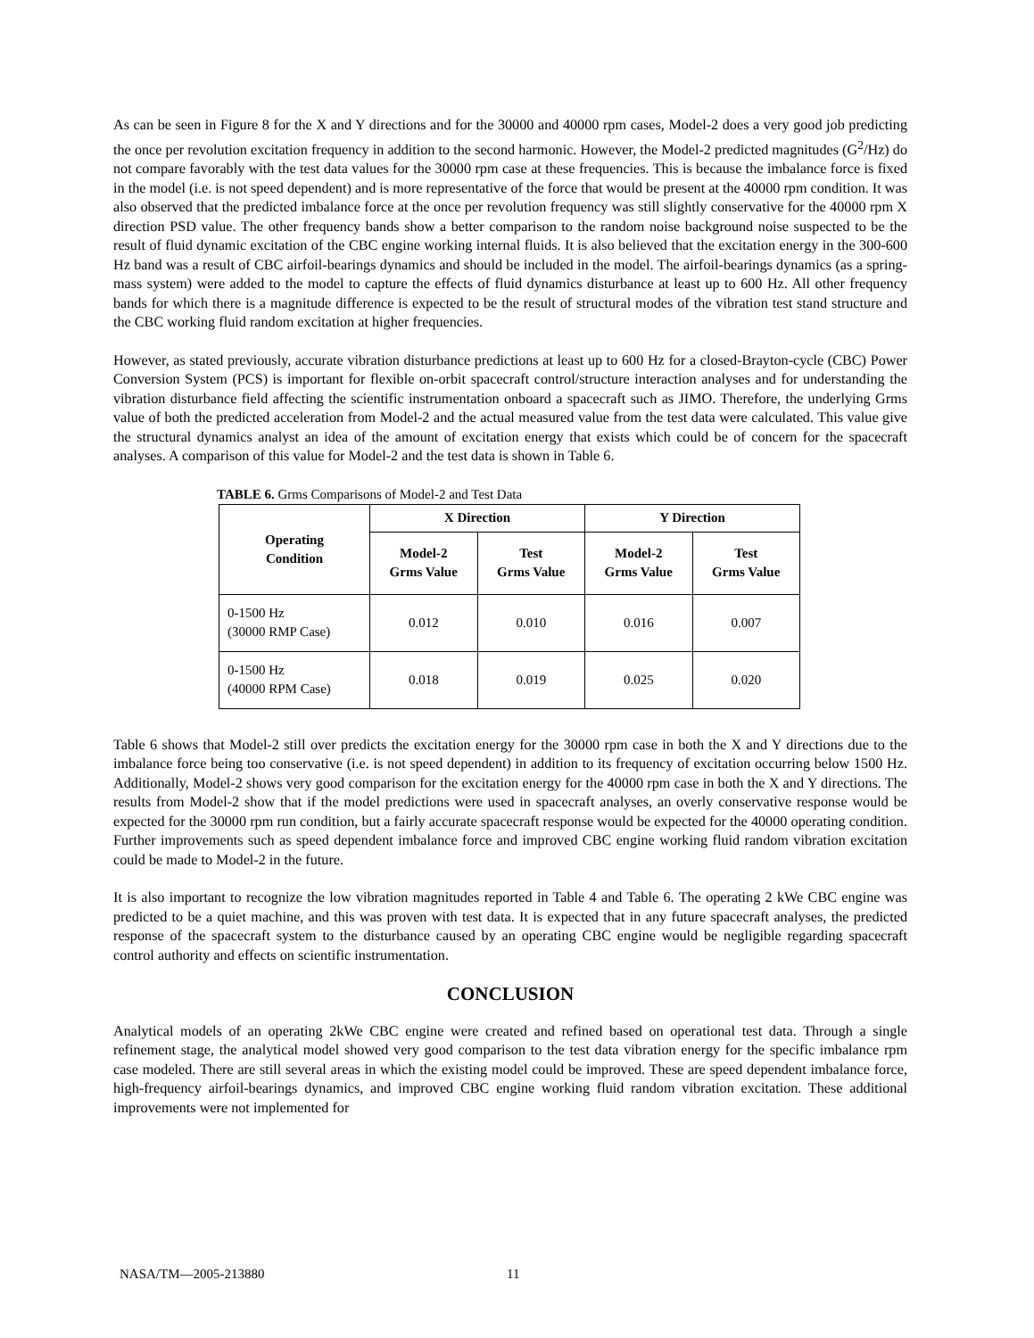As can be seen in Figure 8 for the X and Y directions and for the 30000 and 40000 rpm cases, Model-2 does a very good job predicting the once per revolution excitation frequency in addition to the second harmonic. However, the Model-2 predicted magnitudes (G<sup>2</sup>/Hz) do not compare favorably with the test data values for the 30000 rpm case at these frequencies. This is because the imbalance force is fixed in the model (i.e. is not speed dependent) and is more representative of the force that would be present at the 40000 rpm condition. It was also observed that the predicted imbalance force at the once per revolution frequency was still slightly conservative for the 40000 rpm X direction PSD value. The other frequency bands show a better comparison to the random noise background noise suspected to be the result of fluid dynamic excitation of the CBC engine working internal fluids. It is also believed that the excitation energy in the 300-600 Hz band was a result of CBC airfoil-bearings dynamics and should be included in the model. The airfoil-bearings dynamics (as a spring-mass system) were added to the model to capture the effects of fluid dynamics disturbance at least up to 600 Hz. All other frequency bands for which there is a magnitude difference is expected to be the result of structural modes of the vibration test stand structure and the CBC working fluid random excitation at higher frequencies.
However, as stated previously, accurate vibration disturbance predictions at least up to 600 Hz for a closed-Brayton-cycle (CBC) Power Conversion System (PCS) is important for flexible on-orbit spacecraft control/structure interaction analyses and for understanding the vibration disturbance field affecting the scientific instrumentation onboard a spacecraft such as JIMO. Therefore, the underlying Grms value of both the predicted acceleration from Model-2 and the actual measured value from the test data were calculated. This value give the structural dynamics analyst an idea of the amount of excitation energy that exists which could be of concern for the spacecraft analyses. A comparison of this value for Model-2 and the test data is shown in Table 6.
TABLE 6. Grms Comparisons of Model-2 and Test Data
| Operating Condition | X Direction | | Y Direction | |
| --- | --- | --- | --- | --- |
| | Model-2 Grms Value | Test Grms Value | Model-2 Grms Value | Test Grms Value |
| 0-1500 Hz (30000 RMP Case) | 0.012 | 0.010 | 0.016 | 0.007 |
| 0-1500 Hz (40000 RPM Case) | 0.018 | 0.019 | 0.025 | 0.020 |
Table 6 shows that Model-2 still over predicts the excitation energy for the 30000 rpm case in both the X and Y directions due to the imbalance force being too conservative (i.e. is not speed dependent) in addition to its frequency of excitation occurring below 1500 Hz. Additionally, Model-2 shows very good comparison for the excitation energy for the 40000 rpm case in both the X and Y directions. The results from Model-2 show that if the model predictions were used in spacecraft analyses, an overly conservative response would be expected for the 30000 rpm run condition, but a fairly accurate spacecraft response would be expected for the 40000 operating condition. Further improvements such as speed dependent imbalance force and improved CBC engine working fluid random vibration excitation could be made to Model-2 in the future.
It is also important to recognize the low vibration magnitudes reported in Table 4 and Table 6. The operating 2 kWe CBC engine was predicted to be a quiet machine, and this was proven with test data. It is expected that in any future spacecraft analyses, the predicted response of the spacecraft system to the disturbance caused by an operating CBC engine would be negligible regarding spacecraft control authority and effects on scientific instrumentation.
CONCLUSION
Analytical models of an operating 2kWe CBC engine were created and refined based on operational test data. Through a single refinement stage, the analytical model showed very good comparison to the test data vibration energy for the specific imbalance rpm case modeled. There are still several areas in which the existing model could be improved. These are speed dependent imbalance force, high-frequency airfoil-bearings dynamics, and improved CBC engine working fluid random vibration excitation. These additional improvements were not implemented for
NASA/TM—2005-213880 11